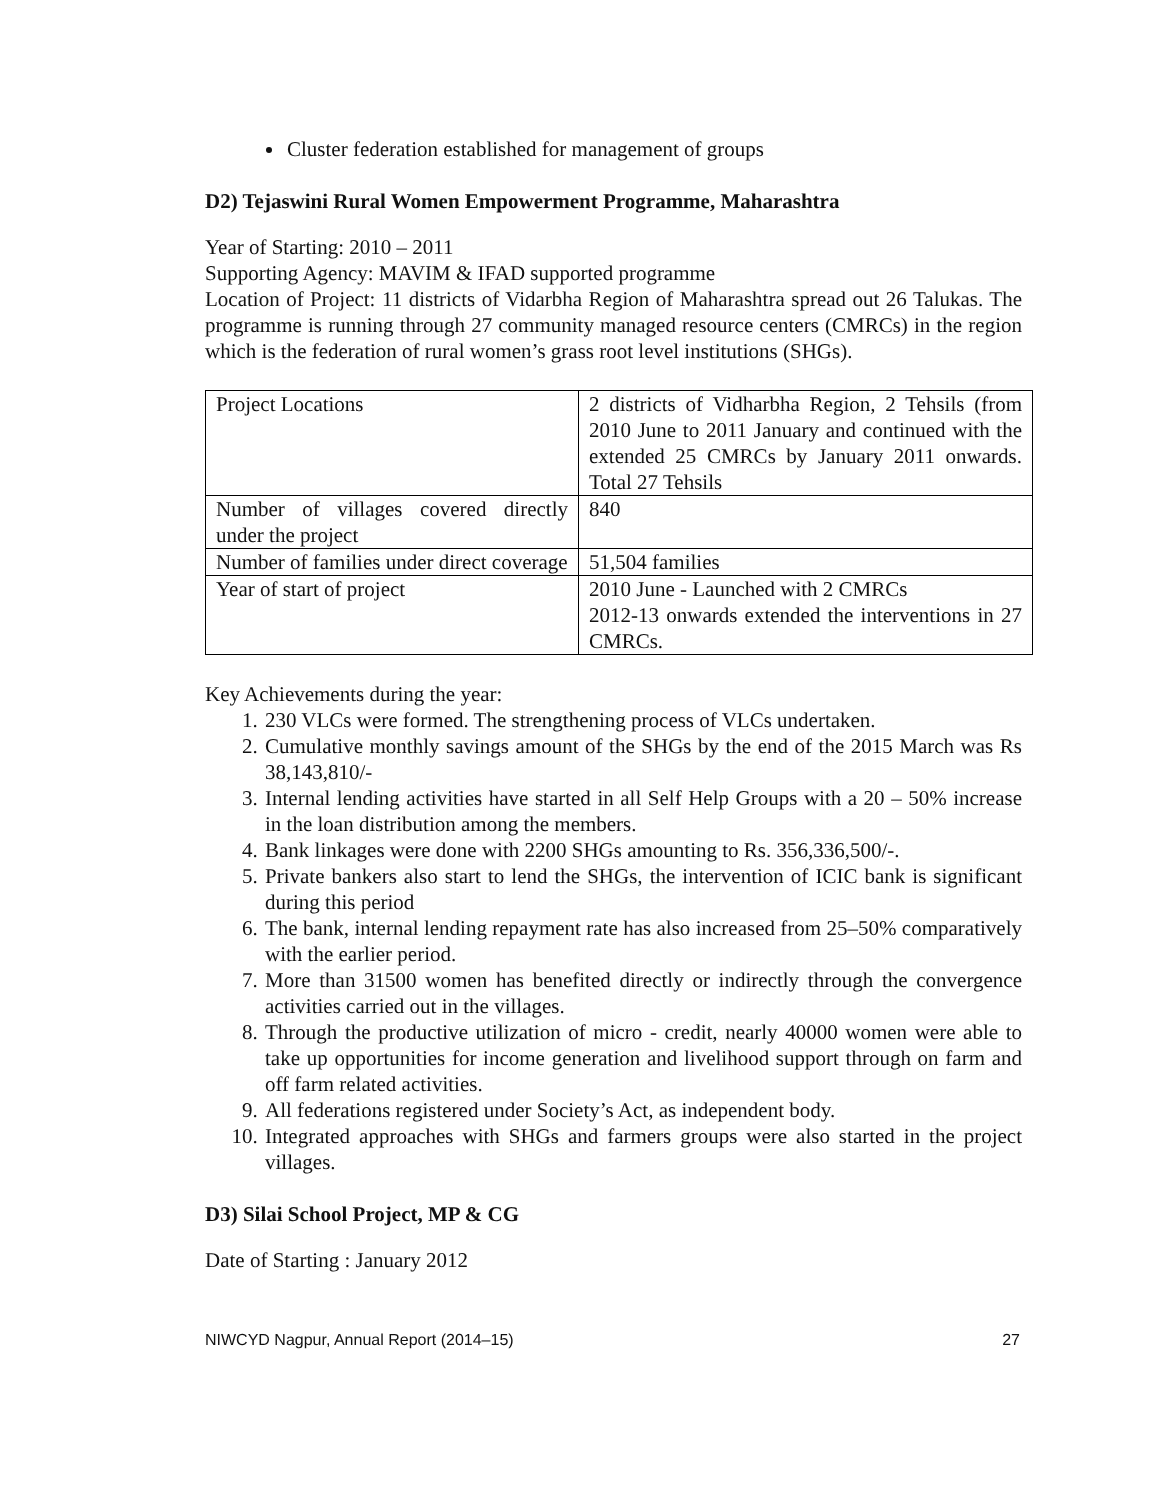Cluster federation established for management of groups
D2) Tejaswini Rural Women Empowerment Programme, Maharashtra
Year of Starting: 2010 – 2011
Supporting Agency: MAVIM & IFAD supported programme
Location of Project: 11 districts of Vidarbha Region of Maharashtra spread out 26 Talukas. The programme is running through 27 community managed resource centers (CMRCs) in the region which is the federation of rural women’s grass root level institutions (SHGs).
| Project Locations | 2 districts of Vidharbha Region, 2 Tehsils (from 2010 June to 2011 January and continued with the extended 25 CMRCs by January 2011 onwards. Total 27 Tehsils |
| Number of villages covered directly under the project | 840 |
| Number of families under direct coverage | 51,504 families |
| Year of start of project | 2010 June - Launched with 2 CMRCs 2012-13 onwards extended the interventions in 27 CMRCs. |
Key Achievements during the year:
1. 230 VLCs were formed. The strengthening process of VLCs undertaken.
2. Cumulative monthly savings amount of the SHGs by the end of the 2015 March was Rs 38,143,810/-
3. Internal lending activities have started in all Self Help Groups with a 20 – 50% increase in the loan distribution among the members.
4. Bank linkages were done with 2200 SHGs amounting to Rs. 356,336,500/-.
5. Private bankers also start to lend the SHGs, the intervention of ICIC bank is significant during this period
6. The bank, internal lending repayment rate has also increased from 25–50% comparatively with the earlier period.
7. More than 31500 women has benefited directly or indirectly through the convergence activities carried out in the villages.
8. Through the productive utilization of micro - credit, nearly 40000 women were able to take up opportunities for income generation and livelihood support through on farm and off farm related activities.
9. All federations registered under Society’s Act, as independent body.
10. Integrated approaches with SHGs and farmers groups were also started in the project villages.
D3) Silai School Project, MP & CG
Date of Starting : January 2012
NIWCYD Nagpur, Annual Report (2014–15) 27